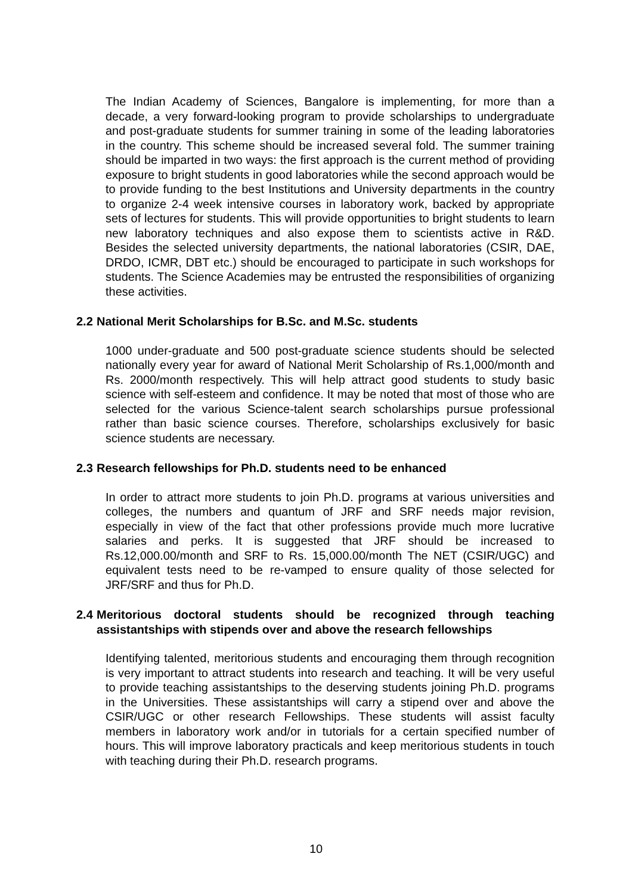The Indian Academy of Sciences, Bangalore is implementing, for more than a decade, a very forward-looking program to provide scholarships to undergraduate and post-graduate students for summer training in some of the leading laboratories in the country. This scheme should be increased several fold. The summer training should be imparted in two ways: the first approach is the current method of providing exposure to bright students in good laboratories while the second approach would be to provide funding to the best Institutions and University departments in the country to organize 2-4 week intensive courses in laboratory work, backed by appropriate sets of lectures for students. This will provide opportunities to bright students to learn new laboratory techniques and also expose them to scientists active in R&D. Besides the selected university departments, the national laboratories (CSIR, DAE, DRDO, ICMR, DBT etc.) should be encouraged to participate in such workshops for students. The Science Academies may be entrusted the responsibilities of organizing these activities.
2.2 National Merit Scholarships for B.Sc. and M.Sc. students
1000 under-graduate and 500 post-graduate science students should be selected nationally every year for award of National Merit Scholarship of Rs.1,000/month and Rs. 2000/month respectively. This will help attract good students to study basic science with self-esteem and confidence. It may be noted that most of those who are selected for the various Science-talent search scholarships pursue professional rather than basic science courses. Therefore, scholarships exclusively for basic science students are necessary.
2.3 Research fellowships for Ph.D. students need to be enhanced
In order to attract more students to join Ph.D. programs at various universities and colleges, the numbers and quantum of JRF and SRF needs major revision, especially in view of the fact that other professions provide much more lucrative salaries and perks. It is suggested that JRF should be increased to Rs.12,000.00/month and SRF to Rs. 15,000.00/month The NET (CSIR/UGC) and equivalent tests need to be re-vamped to ensure quality of those selected for JRF/SRF and thus for Ph.D.
2.4 Meritorious doctoral students should be recognized through teaching assistantships with stipends over and above the research fellowships
Identifying talented, meritorious students and encouraging them through recognition is very important to attract students into research and teaching. It will be very useful to provide teaching assistantships to the deserving students joining Ph.D. programs in the Universities. These assistantships will carry a stipend over and above the CSIR/UGC or other research Fellowships. These students will assist faculty members in laboratory work and/or in tutorials for a certain specified number of hours. This will improve laboratory practicals and keep meritorious students in touch with teaching during their Ph.D. research programs.
10